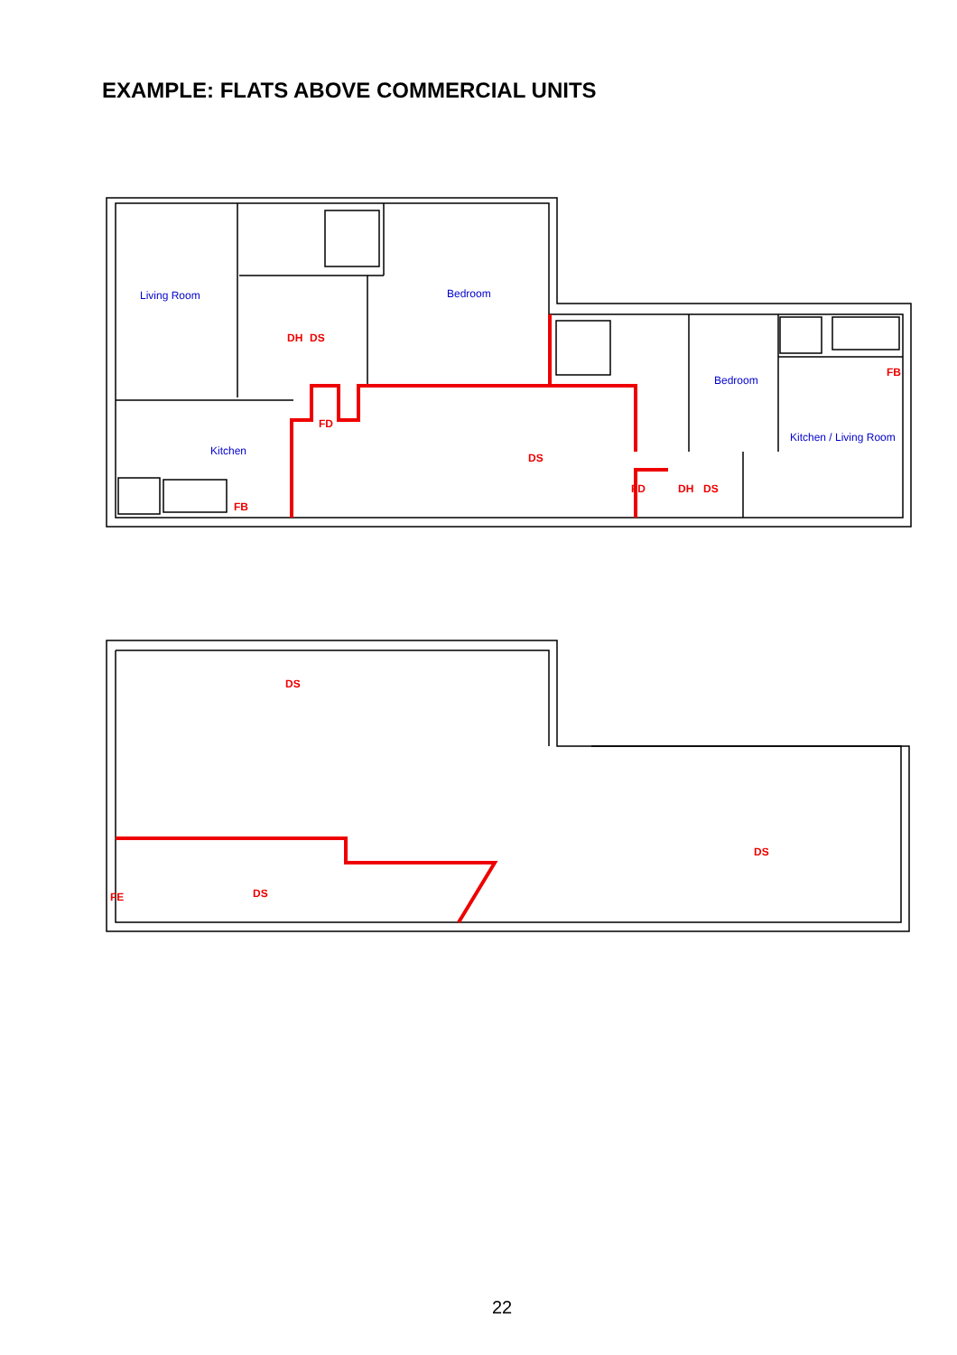EXAMPLE: FLATS ABOVE COMMERCIAL UNITS
Living Room
Bedroom
Kitchen
Bedroom
Kitchen / Living Room
DH
DS
FD
DS
FB
FB
FD
DH
DS
DS
DS
DS
FE
22